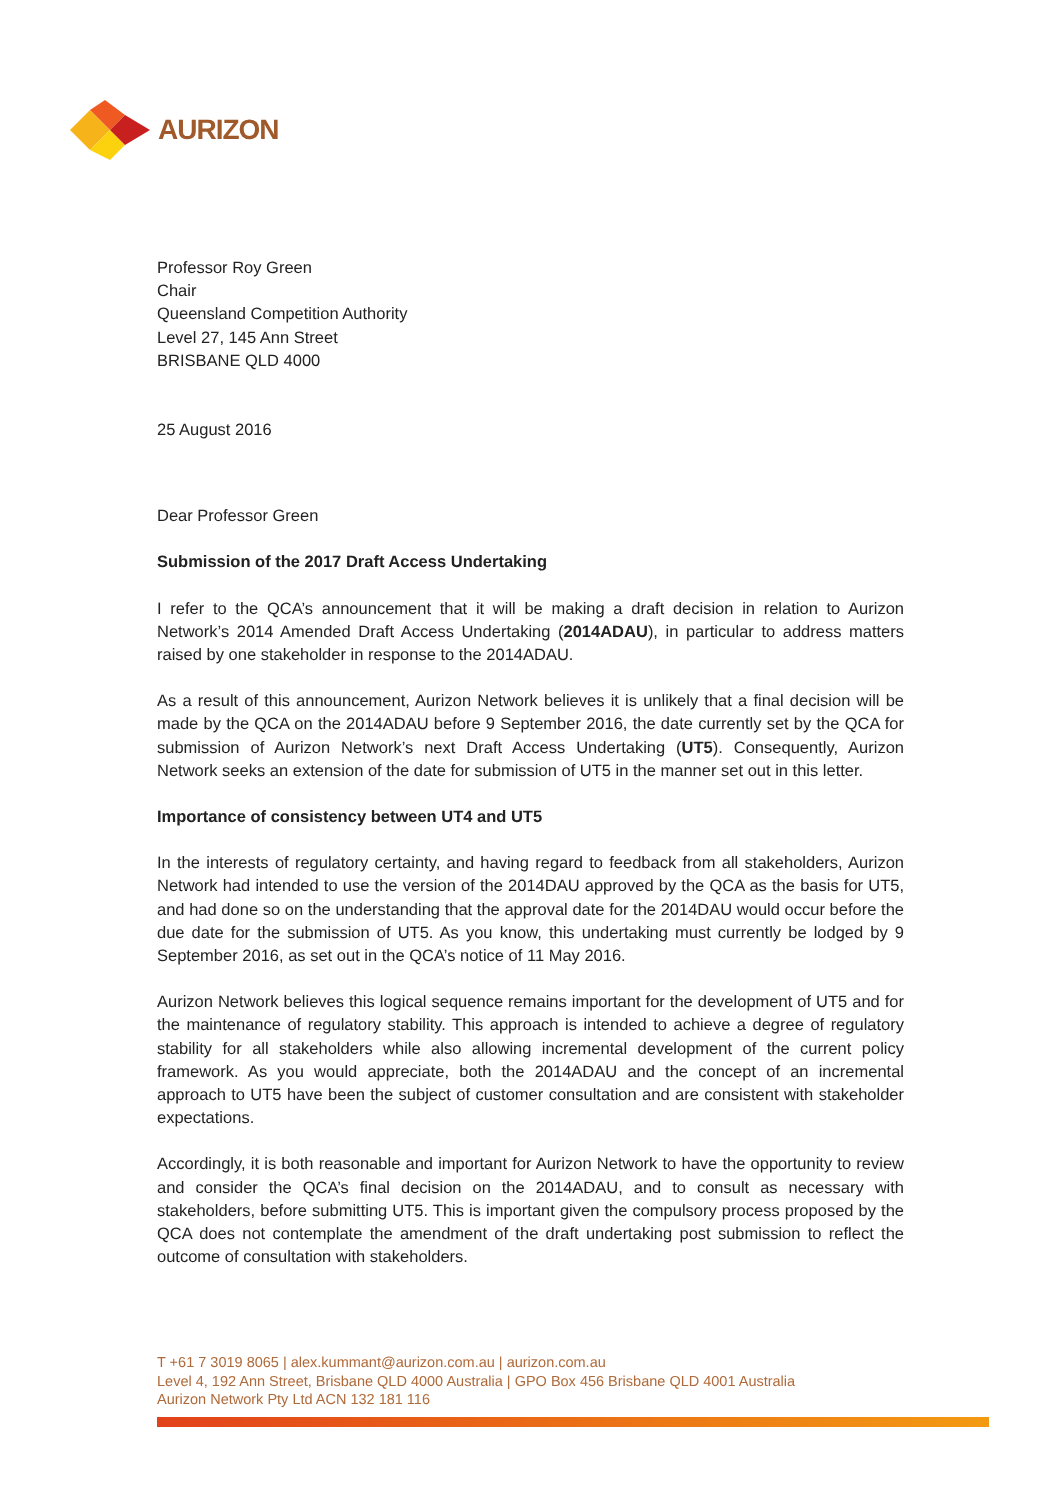AURIZON
Professor Roy Green
Chair
Queensland Competition Authority
Level 27, 145 Ann Street
BRISBANE QLD 4000
25 August 2016
Dear Professor Green
Submission of the 2017 Draft Access Undertaking
I refer to the QCA’s announcement that it will be making a draft decision in relation to Aurizon Network’s 2014 Amended Draft Access Undertaking (2014ADAU), in particular to address matters raised by one stakeholder in response to the 2014ADAU.
As a result of this announcement, Aurizon Network believes it is unlikely that a final decision will be made by the QCA on the 2014ADAU before 9 September 2016, the date currently set by the QCA for submission of Aurizon Network’s next Draft Access Undertaking (UT5). Consequently, Aurizon Network seeks an extension of the date for submission of UT5 in the manner set out in this letter.
Importance of consistency between UT4 and UT5
In the interests of regulatory certainty, and having regard to feedback from all stakeholders, Aurizon Network had intended to use the version of the 2014DAU approved by the QCA as the basis for UT5, and had done so on the understanding that the approval date for the 2014DAU would occur before the due date for the submission of UT5. As you know, this undertaking must currently be lodged by 9 September 2016, as set out in the QCA’s notice of 11 May 2016.
Aurizon Network believes this logical sequence remains important for the development of UT5 and for the maintenance of regulatory stability. This approach is intended to achieve a degree of regulatory stability for all stakeholders while also allowing incremental development of the current policy framework. As you would appreciate, both the 2014ADAU and the concept of an incremental approach to UT5 have been the subject of customer consultation and are consistent with stakeholder expectations.
Accordingly, it is both reasonable and important for Aurizon Network to have the opportunity to review and consider the QCA’s final decision on the 2014ADAU, and to consult as necessary with stakeholders, before submitting UT5. This is important given the compulsory process proposed by the QCA does not contemplate the amendment of the draft undertaking post submission to reflect the outcome of consultation with stakeholders.
T +61 7 3019 8065 | alex.kummant@aurizon.com.au | aurizon.com.au
Level 4, 192 Ann Street, Brisbane QLD 4000 Australia | GPO Box 456 Brisbane QLD 4001 Australia
Aurizon Network Pty Ltd ACN 132 181 116